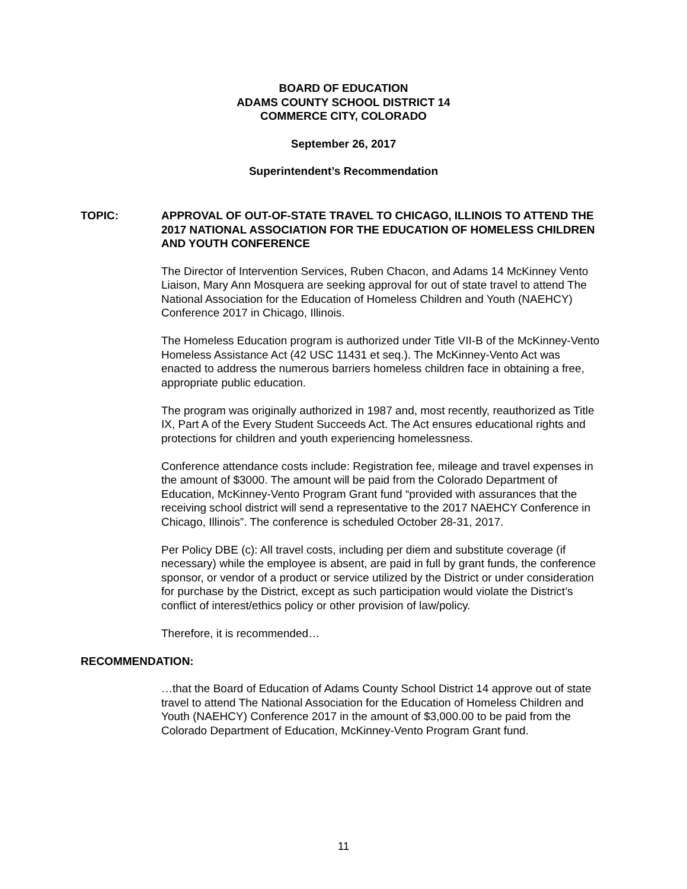BOARD OF EDUCATION
ADAMS COUNTY SCHOOL DISTRICT 14
COMMERCE CITY, COLORADO
September 26, 2017
Superintendent’s Recommendation
TOPIC: APPROVAL OF OUT-OF-STATE TRAVEL TO CHICAGO, ILLINOIS TO ATTEND THE 2017 NATIONAL ASSOCIATION FOR THE EDUCATION OF HOMELESS CHILDREN AND YOUTH CONFERENCE
The Director of Intervention Services, Ruben Chacon, and Adams 14 McKinney Vento Liaison, Mary Ann Mosquera are seeking approval for out of state travel to attend The National Association for the Education of Homeless Children and Youth (NAEHCY) Conference 2017 in Chicago, Illinois.
The Homeless Education program is authorized under Title VII-B of the McKinney-Vento Homeless Assistance Act (42 USC 11431 et seq.). The McKinney-Vento Act was enacted to address the numerous barriers homeless children face in obtaining a free, appropriate public education.
The program was originally authorized in 1987 and, most recently, reauthorized as Title IX, Part A of the Every Student Succeeds Act. The Act ensures educational rights and protections for children and youth experiencing homelessness.
Conference attendance costs include: Registration fee, mileage and travel expenses in the amount of $3000. The amount will be paid from the Colorado Department of Education, McKinney-Vento Program Grant fund “provided with assurances that the receiving school district will send a representative to the 2017 NAEHCY Conference in Chicago, Illinois”. The conference is scheduled October 28-31, 2017.
Per Policy DBE (c): All travel costs, including per diem and substitute coverage (if necessary) while the employee is absent, are paid in full by grant funds, the conference sponsor, or vendor of a product or service utilized by the District or under consideration for purchase by the District, except as such participation would violate the District’s conflict of interest/ethics policy or other provision of law/policy.
Therefore, it is recommended…
RECOMMENDATION:
…that the Board of Education of Adams County School District 14 approve out of state travel to attend The National Association for the Education of Homeless Children and Youth (NAEHCY) Conference 2017 in the amount of $3,000.00 to be paid from the Colorado Department of Education, McKinney-Vento Program Grant fund.
11